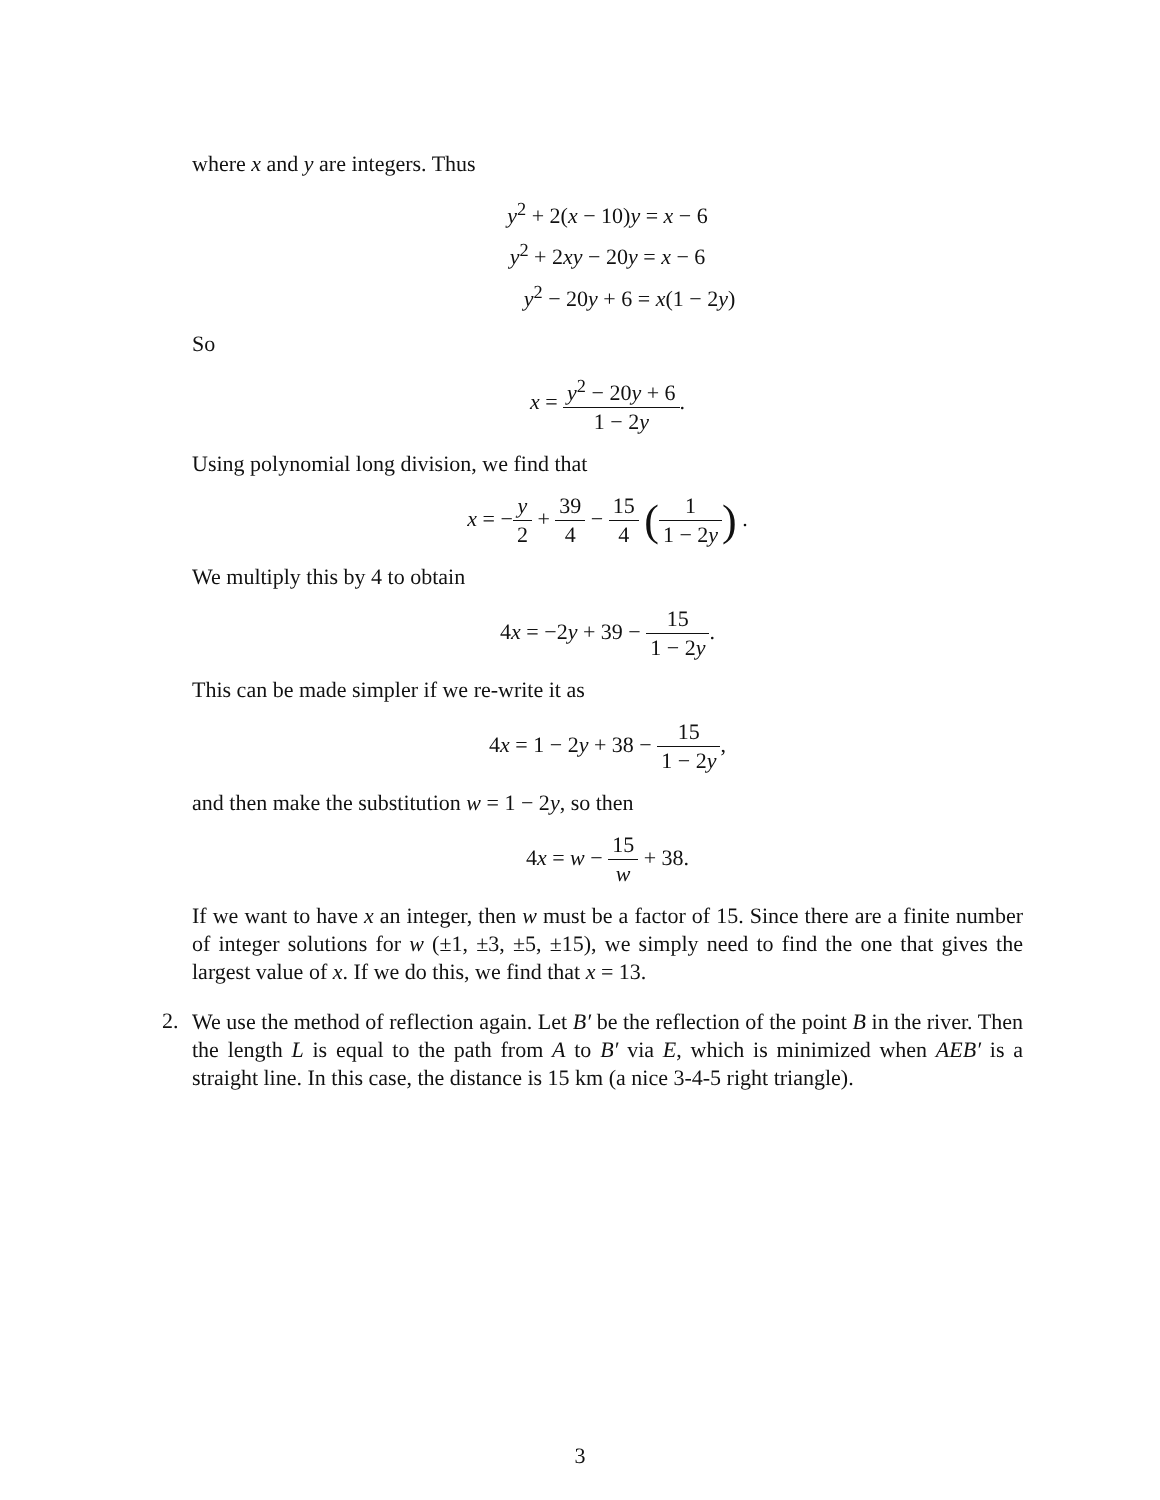where x and y are integers. Thus
y<sup>2</sup> + 2(x − 10)y = x − 6
y<sup>2</sup> + 2xy − 20y = x − 6
y<sup>2</sup> − 20y + 6 = x(1 − 2y)
So
x = y<sup>2</sup> − 20y + 6 1 − 2y.
Using polynomial long division, we find that
x = −y 2 + 39 4 − 15 4 (1 1 − 2y) .
We multiply this by 4 to obtain
4x = −2y + 39 − 15 1 − 2y.
This can be made simpler if we re-write it as
4x = 1 − 2y + 38 − 15 1 − 2y,
and then make the substitution w = 1 − 2y, so then
4x = w − 15 w + 38.
If we want to have x an integer, then w must be a factor of 15. Since there are a finite number of integer solutions for w (±1, ±3, ±5, ±15), we simply need to find the one that gives the largest value of x. If we do this, we find that x = 13.
2.
We use the method of reflection again. Let B′ be the reflection of the point B in the river. Then the length L is equal to the path from A to B′ via E, which is minimized when AEB′ is a straight line. In this case, the distance is 15 km (a nice 3-4-5 right triangle).
3